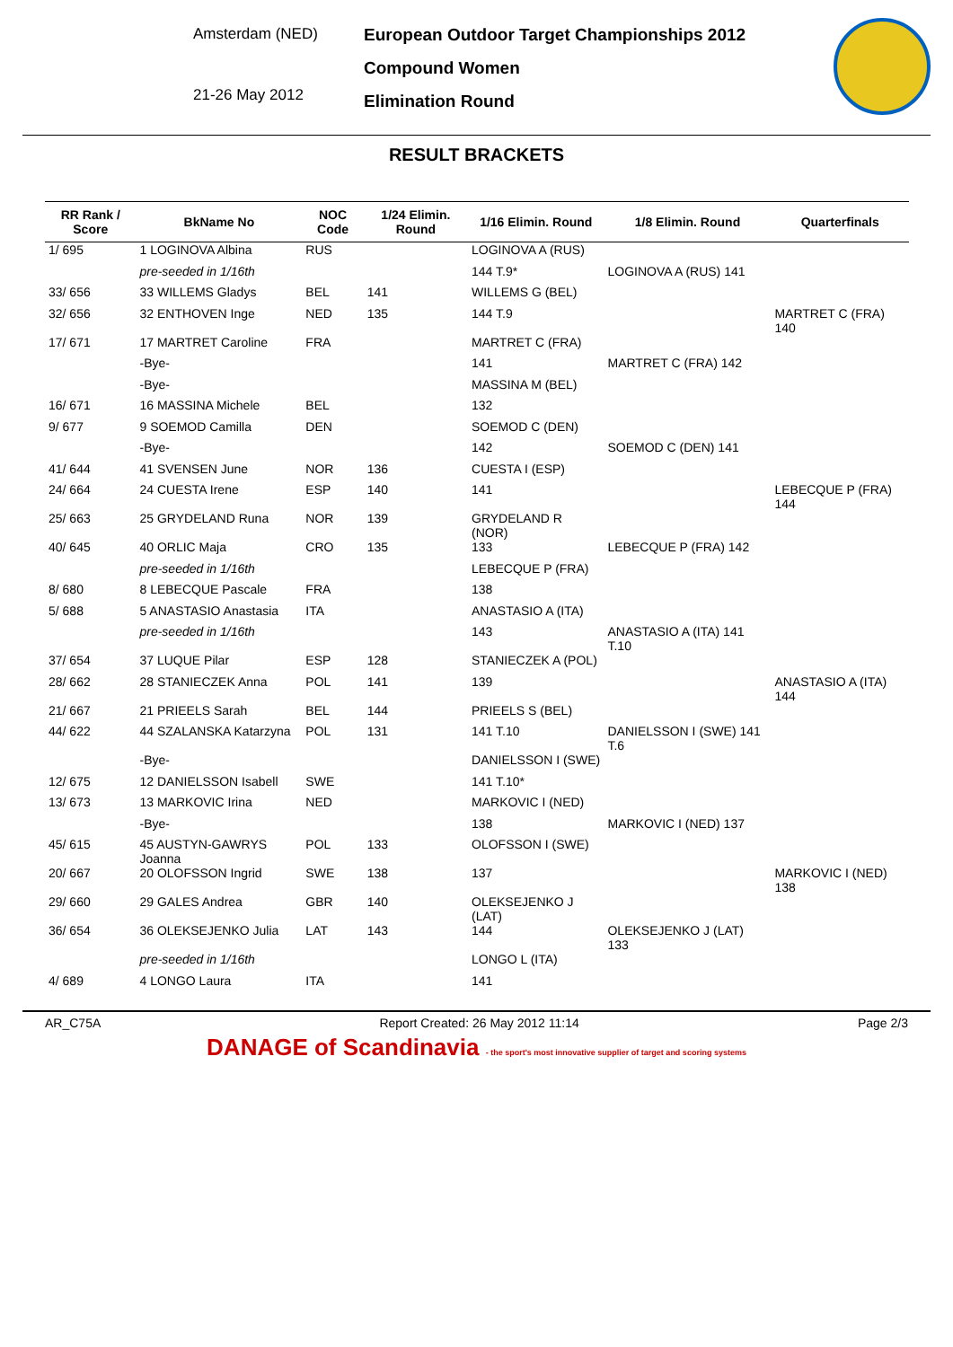Amsterdam (NED)
21-26 May 2012
European Outdoor Target Championships 2012
Compound Women
Elimination Round
RESULT BRACKETS
| RR Rank / Score | BkName No | NOC Code | 1/24 Elimin. Round | 1/16 Elimin. Round | 1/8 Elimin. Round | Quarterfinals |
| --- | --- | --- | --- | --- | --- | --- |
| 1/ 695 | 1 LOGINOVA Albina | RUS | | LOGINOVA A (RUS) | | |
| | pre-seeded in 1/16th | | | 144 T.9* | LOGINOVA A (RUS) 141 | |
| 33/ 656 | 33 WILLEMS Gladys | BEL | 141 | WILLEMS G (BEL) | | |
| 32/ 656 | 32 ENTHOVEN Inge | NED | 135 | 144 T.9 | | MARTRET C (FRA) 140 |
| 17/ 671 | 17 MARTRET Caroline | FRA | | MARTRET C (FRA) | | |
| | -Bye- | | | 141 | MARTRET C (FRA) 142 | |
| | -Bye- | | | MASSINA M (BEL) | | |
| 16/ 671 | 16 MASSINA Michele | BEL | | 132 | | |
| 9/ 677 | 9 SOEMOD Camilla | DEN | | SOEMOD C (DEN) | | |
| | -Bye- | | | 142 | SOEMOD C (DEN) 141 | |
| 41/ 644 | 41 SVENSEN June | NOR | 136 | CUESTA I (ESP) | | |
| 24/ 664 | 24 CUESTA Irene | ESP | 140 | 141 | | LEBECQUE P (FRA) 144 |
| 25/ 663 | 25 GRYDELAND Runa | NOR | 139 | GRYDELAND R (NOR) | | |
| 40/ 645 | 40 ORLIC Maja | CRO | 135 | 133 | LEBECQUE P (FRA) 142 | |
| | pre-seeded in 1/16th | | | LEBECQUE P (FRA) | | |
| 8/ 680 | 8 LEBECQUE Pascale | FRA | | 138 | | |
| 5/ 688 | 5 ANASTASIO Anastasia | ITA | | ANASTASIO A (ITA) | | |
| | pre-seeded in 1/16th | | | 143 | ANASTASIO A (ITA) 141 T.10 | |
| 37/ 654 | 37 LUQUE Pilar | ESP | 128 | STANIECZEK A (POL) | | |
| 28/ 662 | 28 STANIECZEK Anna | POL | 141 | 139 | | ANASTASIO A (ITA) 144 |
| 21/ 667 | 21 PRIEELS Sarah | BEL | 144 | PRIEELS S (BEL) | | |
| 44/ 622 | 44 SZALANSKA Katarzyna | POL | 131 | 141 T.10 | DANIELSSON I (SWE) 141 T.6 | |
| | -Bye- | | | DANIELSSON I (SWE) | | |
| 12/ 675 | 12 DANIELSSON Isabell | SWE | | 141 T.10* | | |
| 13/ 673 | 13 MARKOVIC Irina | NED | | MARKOVIC I (NED) | | |
| | -Bye- | | | 138 | MARKOVIC I (NED) 137 | |
| 45/ 615 | 45 AUSTYN-GAWRYS Joanna | POL | 133 | OLOFSSON I (SWE) | | |
| 20/ 667 | 20 OLOFSSON Ingrid | SWE | 138 | 137 | | MARKOVIC I (NED) 138 |
| 29/ 660 | 29 GALES Andrea | GBR | 140 | OLEKSEJENKO J (LAT) | | |
| 36/ 654 | 36 OLEKSEJENKO Julia | LAT | 143 | 144 | OLEKSEJENKO J (LAT) 133 | |
| | pre-seeded in 1/16th | | | LONGO L (ITA) | | |
| 4/ 689 | 4 LONGO Laura | ITA | | 141 | | |
AR_C75A Report Created: 26 May 2012 11:14 Page 2/3
DANAGE of Scandinavia - the sport's most innovative supplier of target and scoring systems